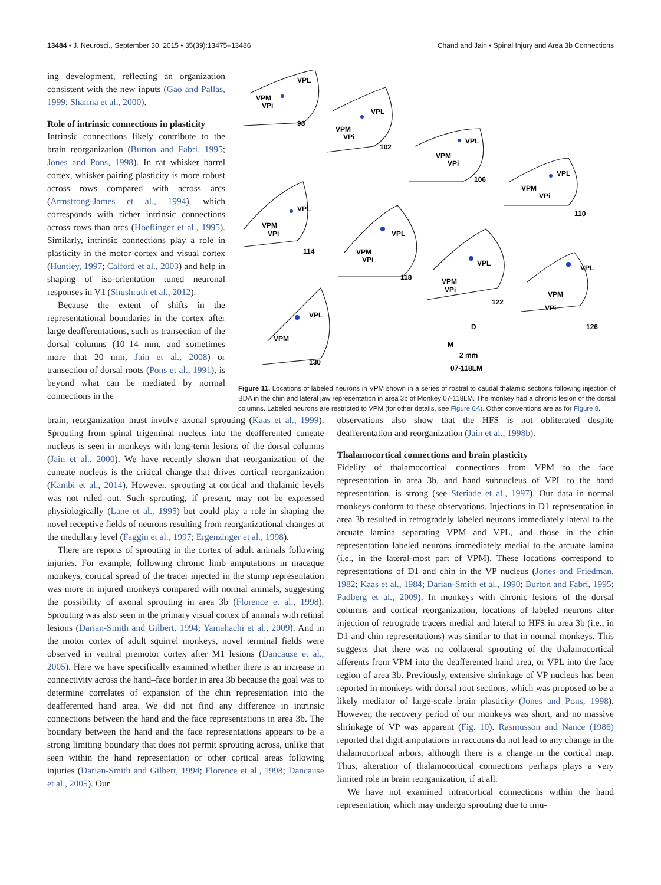13484 • J. Neurosci., September 30, 2015 • 35(39):13475–13486 Chand and Jain • Spinal Injury and Area 3b Connections
ing development, reflecting an organization consistent with the new inputs (Gao and Pallas, 1999; Sharma et al., 2000).
Role of intrinsic connections in plasticity
Intrinsic connections likely contribute to the brain reorganization (Burton and Fabri, 1995; Jones and Pons, 1998). In rat whisker barrel cortex, whisker pairing plasticity is more robust across rows compared with across arcs (Armstrong-James et al., 1994), which corresponds with richer intrinsic connections across rows than arcs (Hoeflinger et al., 1995). Similarly, intrinsic connections play a role in plasticity in the motor cortex and visual cortex (Huntley, 1997; Calford et al., 2003) and help in shaping of iso-orientation tuned neuronal responses in V1 (Shushruth et al., 2012).
Because the extent of shifts in the representational boundaries in the cortex after large deafferentations, such as transection of the dorsal columns (10–14 mm, and sometimes more that 20 mm, Jain et al., 2008) or transection of dorsal roots (Pons et al., 1991), is beyond what can be mediated by normal connections in the
VPL
VPM
VPi
98
VPL
VPM
VPi
102
VPL
VPM
VPi
106
VPL
VPM
VPi
110
VPL
VPM
VPi
114
VPL
VPM
VPi
118
VPL
VPM
VPi
122
VPL
VPM
VPi
126
VPL
VPM
130
D
M
2 mm
07-118LM
Figure 11. Locations of labeled neurons in VPM shown in a series of rostral to caudal thalamic sections following injection of BDA in the chin and lateral jaw representation in area 3b of Monkey 07-118LM. The monkey had a chronic lesion of the dorsal columns. Labeled neurons are restricted to VPM (for other details, see Figure 6A). Other conventions are as for Figure 8.
brain, reorganization must involve axonal sprouting (Kaas et al., 1999). Sprouting from spinal trigeminal nucleus into the deafferented cuneate nucleus is seen in monkeys with long-term lesions of the dorsal columns (Jain et al., 2000). We have recently shown that reorganization of the cuneate nucleus is the critical change that drives cortical reorganization (Kambi et al., 2014). However, sprouting at cortical and thalamic levels was not ruled out. Such sprouting, if present, may not be expressed physiologically (Lane et al., 1995) but could play a role in shaping the novel receptive fields of neurons resulting from reorganizational changes at the medullary level (Faggin et al., 1997; Ergenzinger et al., 1998).
There are reports of sprouting in the cortex of adult animals following injuries. For example, following chronic limb amputations in macaque monkeys, cortical spread of the tracer injected in the stump representation was more in injured monkeys compared with normal animals, suggesting the possibility of axonal sprouting in area 3b (Florence et al., 1998). Sprouting was also seen in the primary visual cortex of animals with retinal lesions (Darian-Smith and Gilbert, 1994; Yamahachi et al., 2009). And in the motor cortex of adult squirrel monkeys, novel terminal fields were observed in ventral premotor cortex after M1 lesions (Dancause et al., 2005). Here we have specifically examined whether there is an increase in connectivity across the hand–face border in area 3b because the goal was to determine correlates of expansion of the chin representation into the deafferented hand area. We did not find any difference in intrinsic connections between the hand and the face representations in area 3b. The boundary between the hand and the face representations appears to be a strong limiting boundary that does not permit sprouting across, unlike that seen within the hand representation or other cortical areas following injuries (Darian-Smith and Gilbert, 1994; Florence et al., 1998; Dancause et al., 2005). Our
observations also show that the HFS is not obliterated despite deafferentation and reorganization (Jain et al., 1998b).
Thalamocortical connections and brain plasticity
Fidelity of thalamocortical connections from VPM to the face representation in area 3b, and hand subnucleus of VPL to the hand representation, is strong (see Steriade et al., 1997). Our data in normal monkeys conform to these observations. Injections in D1 representation in area 3b resulted in retrogradely labeled neurons immediately lateral to the arcuate lamina separating VPM and VPL, and those in the chin representation labeled neurons immediately medial to the arcuate lamina (i.e., in the lateral-most part of VPM). These locations correspond to representations of D1 and chin in the VP nucleus (Jones and Friedman, 1982; Kaas et al., 1984; Darian-Smith et al., 1990; Burton and Fabri, 1995; Padberg et al., 2009). In monkeys with chronic lesions of the dorsal columns and cortical reorganization, locations of labeled neurons after injection of retrograde tracers medial and lateral to HFS in area 3b (i.e., in D1 and chin representations) was similar to that in normal monkeys. This suggests that there was no collateral sprouting of the thalamocortical afferents from VPM into the deafferented hand area, or VPL into the face region of area 3b. Previously, extensive shrinkage of VP nucleus has been reported in monkeys with dorsal root sections, which was proposed to be a likely mediator of large-scale brain plasticity (Jones and Pons, 1998). However, the recovery period of our monkeys was short, and no massive shrinkage of VP was apparent (Fig. 10). Rasmusson and Nance (1986) reported that digit amputations in raccoons do not lead to any change in the thalamocortical arbors, although there is a change in the cortical map. Thus, alteration of thalamocortical connections perhaps plays a very limited role in brain reorganization, if at all.
We have not examined intracortical connections within the hand representation, which may undergo sprouting due to inju-